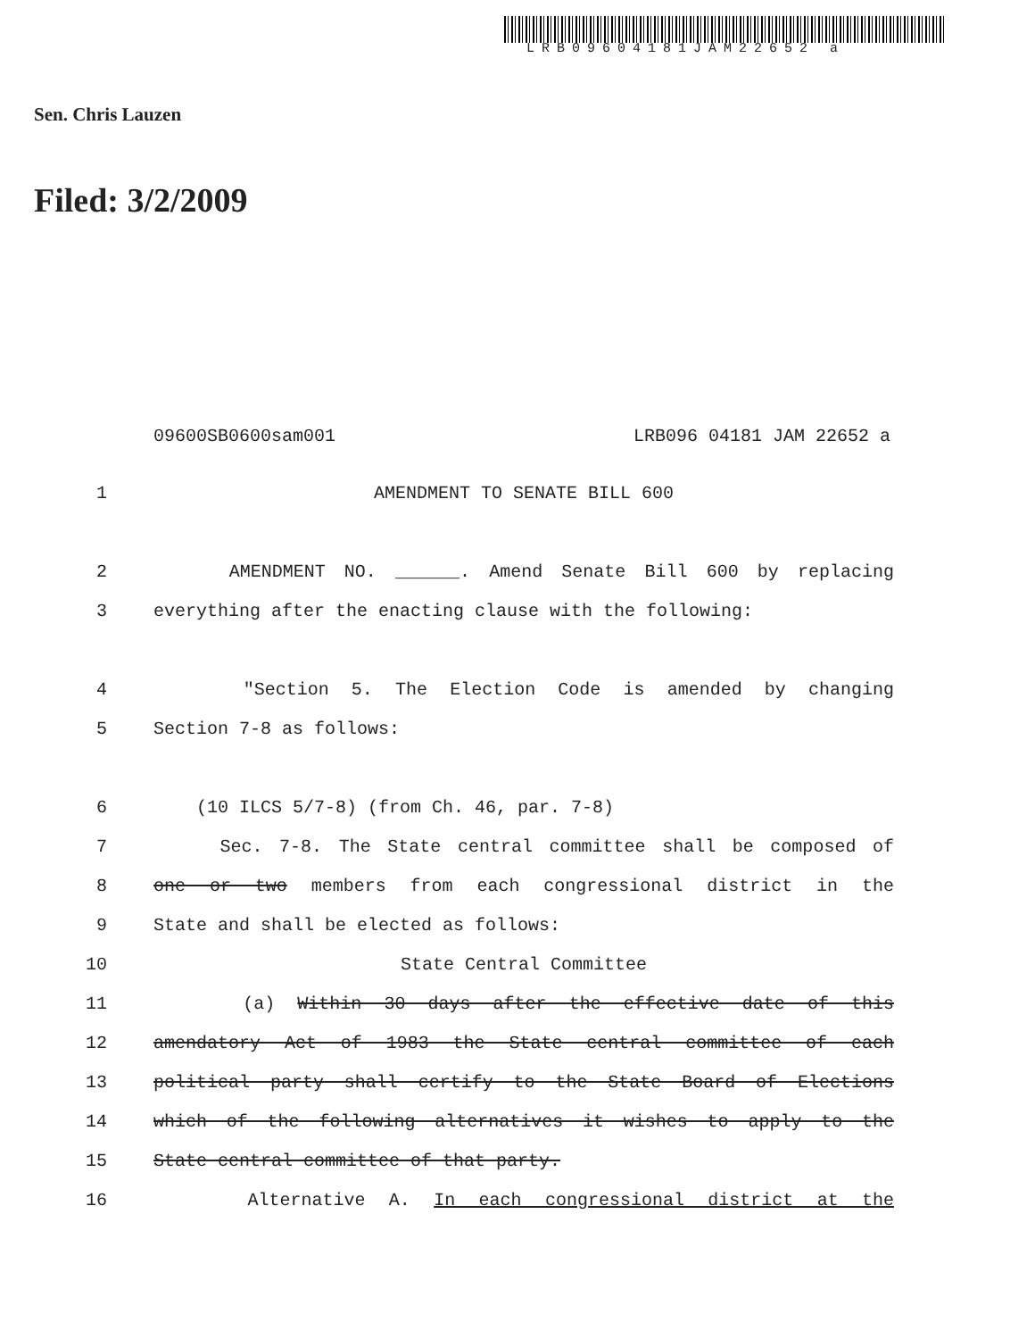LRB09604181JAM22652 a
Sen. Chris Lauzen
Filed: 3/2/2009
09600SB0600sam001 LRB096 04181 JAM 22652 a
1 AMENDMENT TO SENATE BILL 600
2 AMENDMENT NO. ______. Amend Senate Bill 600 by replacing
3 everything after the enacting clause with the following:
4 "Section 5. The Election Code is amended by changing
5 Section 7-8 as follows:
6 (10 ILCS 5/7-8) (from Ch. 46, par. 7-8)
7 Sec. 7-8. The State central committee shall be composed of
8 one or two members from each congressional district in the
9 State and shall be elected as follows:
10 State Central Committee
11 (a) Within 30 days after the effective date of this
12 amendatory Act of 1983 the State central committee of each
13 political party shall certify to the State Board of Elections
14 which of the following alternatives it wishes to apply to the
15 State central committee of that party.
16 Alternative A. In each congressional district at the